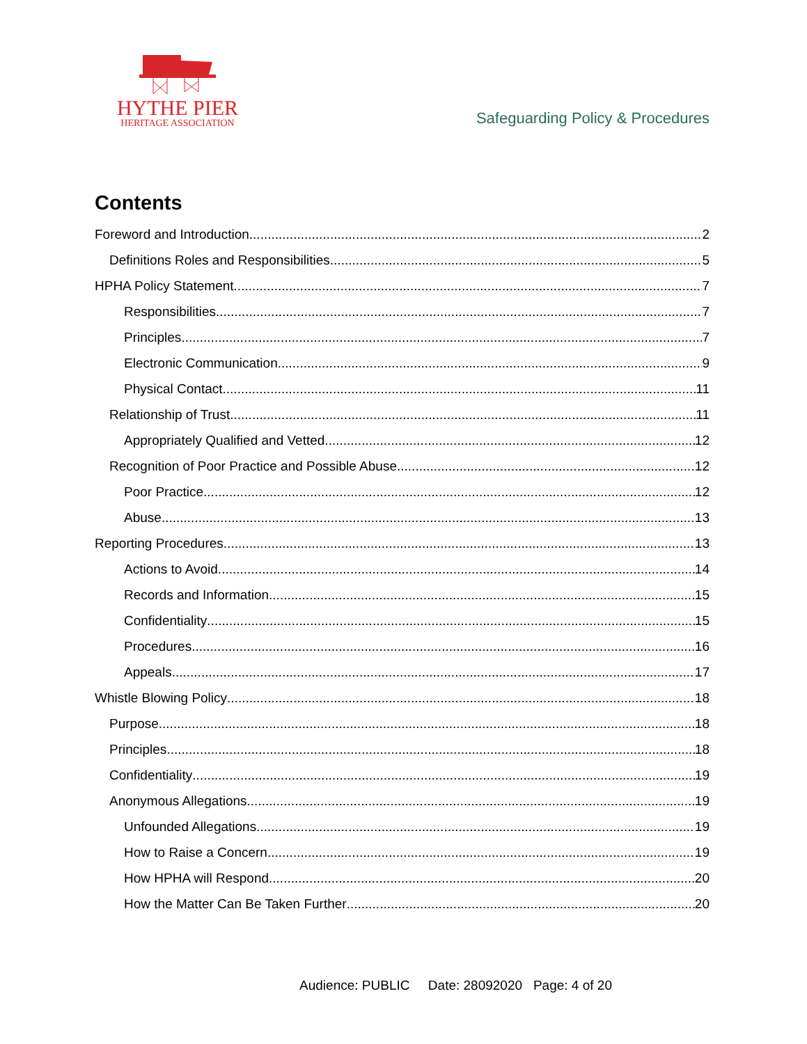HYTHE PIER
HERITAGE ASSOCIATION
Safeguarding Policy & Procedures
Contents
Foreword and Introduction 2
Definitions Roles and Responsibilities 5
HPHA Policy Statement 7
Responsibilities 7
Principles 7
Electronic Communication 9
Physical Contact 11
Relationship of Trust 11
Appropriately Qualified and Vetted 12
Recognition of Poor Practice and Possible Abuse 12
Poor Practice 12
Abuse 13
Reporting Procedures 13
Actions to Avoid 14
Records and Information 15
Confidentiality 15
Procedures 16
Appeals 17
Whistle Blowing Policy 18
Purpose 18
Principles 18
Confidentiality 19
Anonymous Allegations 19
Unfounded Allegations 19
How to Raise a Concern 19
How HPHA will Respond 20
How the Matter Can Be Taken Further 20
Audience: PUBLIC Date: 28092020 Page: 4 of 20